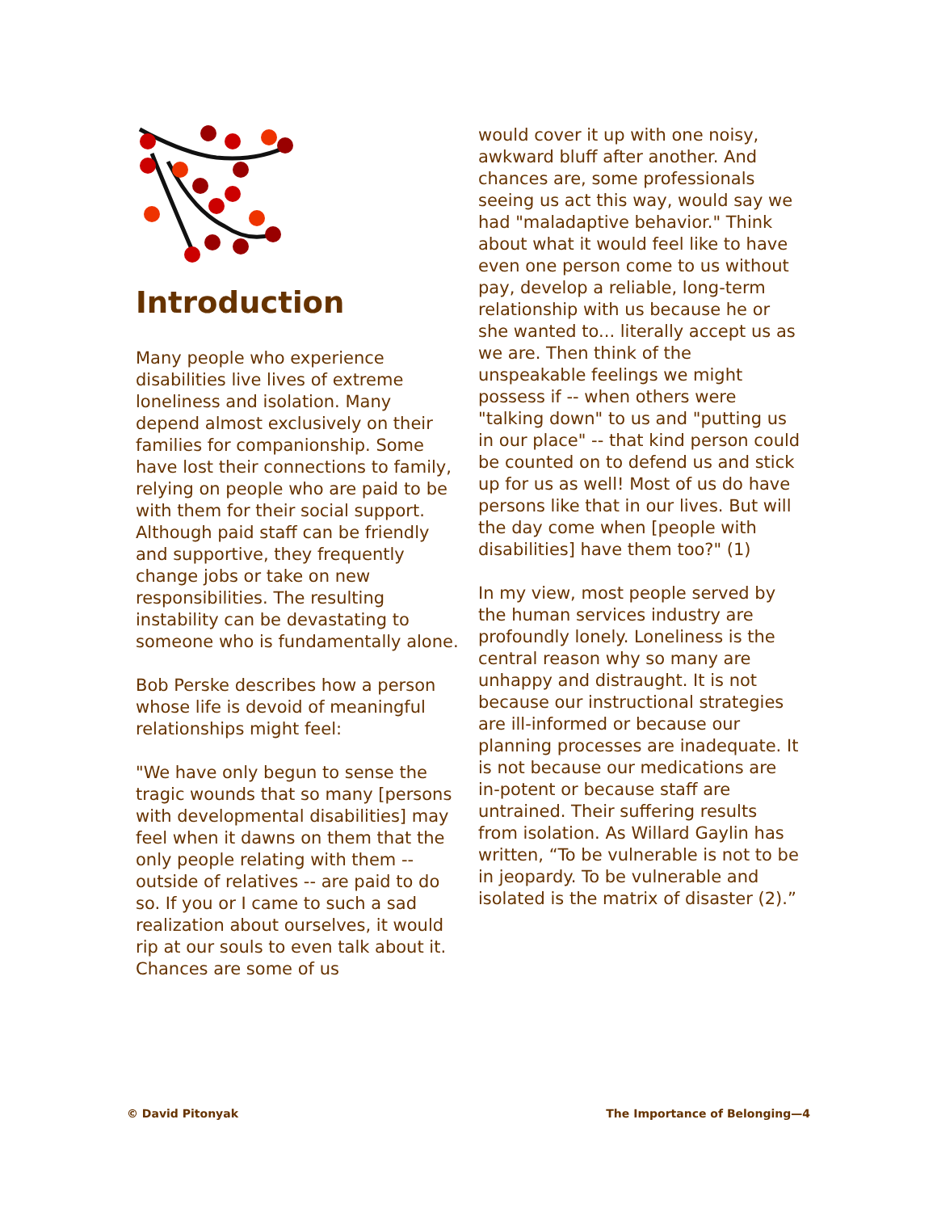Introduction
Many people who experience disabilities live lives of extreme loneliness and isolation. Many depend almost exclusively on their families for companionship. Some have lost their connections to family, relying on people who are paid to be with them for their social support. Although paid staff can be friendly and supportive, they frequently change jobs or take on new responsibilities. The resulting instability can be devastating to someone who is fundamentally alone.
Bob Perske describes how a person whose life is devoid of meaningful relationships might feel:
"We have only begun to sense the tragic wounds that so many [persons with developmental disabilities] may feel when it dawns on them that the only people relating with them -- outside of relatives -- are paid to do so. If you or I came to such a sad realization about ourselves, it would rip at our souls to even talk about it. Chances are some of us
would cover it up with one noisy, awkward bluff after another. And chances are, some professionals seeing us act this way, would say we had "maladaptive behavior." Think about what it would feel like to have even one person come to us without pay, develop a reliable, long-term relationship with us because he or she wanted to... literally accept us as we are. Then think of the unspeakable feelings we might possess if -- when others were "talking down" to us and "putting us in our place" -- that kind person could be counted on to defend us and stick up for us as well! Most of us do have persons like that in our lives. But will the day come when [people with disabilities] have them too?" (1)
In my view, most people served by the human services industry are profoundly lonely. Loneliness is the central reason why so many are unhappy and distraught. It is not because our instructional strategies are ill-informed or because our planning processes are inadequate. It is not because our medications are in-potent or because staff are untrained. Their suffering results from isolation. As Willard Gaylin has written, “To be vulnerable is not to be in jeopardy. To be vulnerable and isolated is the matrix of disaster (2).”
© David Pitonyak The Importance of Belonging—4